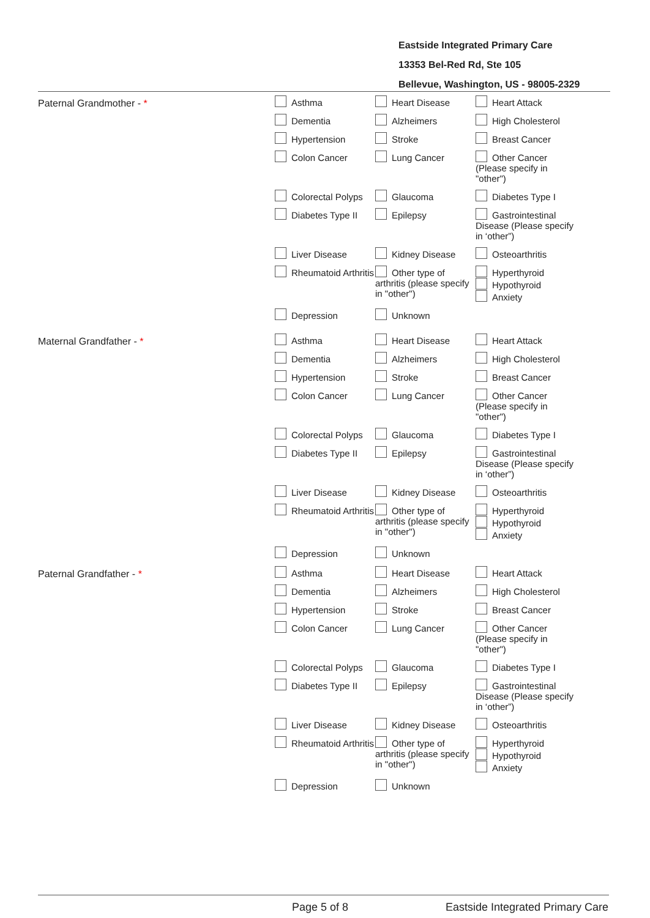Eastside Integrated Primary Care
13353 Bel-Red Rd, Ste 105
Bellevue, Washington, US - 98005-2329
Paternal Grandmother - *
Asthma Heart Disease Heart Attack
Dementia Alzheimers High Cholesterol
Hypertension Stroke Breast Cancer
Colon Cancer Lung Cancer Other Cancer (Please specify in "other")
Colorectal Polyps Glaucoma Diabetes Type I
Diabetes Type II Epilepsy Gastrointestinal Disease (Please specify in ‘other”)
Liver Disease Kidney Disease Osteoarthritis
Rheumatoid Arthritis
Other type of arthritis (please specify in "other")
Hyperthyroid
Hypothyroid
Anxiety
Depression Unknown
Maternal Grandfather - *
Asthma Heart Disease Heart Attack
Dementia Alzheimers High Cholesterol
Hypertension Stroke Breast Cancer
Colon Cancer Lung Cancer Other Cancer (Please specify in "other")
Colorectal Polyps Glaucoma Diabetes Type I
Diabetes Type II Epilepsy Gastrointestinal Disease (Please specify in ‘other”)
Liver Disease Kidney Disease Osteoarthritis
Rheumatoid Arthritis
Other type of arthritis (please specify in "other")
Hyperthyroid
Hypothyroid
Anxiety
Depression Unknown
Paternal Grandfather - *
Asthma Heart Disease Heart Attack
Dementia Alzheimers High Cholesterol
Hypertension Stroke Breast Cancer
Colon Cancer Lung Cancer Other Cancer (Please specify in "other")
Colorectal Polyps Glaucoma Diabetes Type I
Diabetes Type II Epilepsy Gastrointestinal Disease (Please specify in ‘other”)
Liver Disease Kidney Disease Osteoarthritis
Rheumatoid Arthritis
Other type of arthritis (please specify in "other")
Hyperthyroid
Hypothyroid
Anxiety
Depression Unknown
Page 5 of 8
Eastside Integrated Primary Care